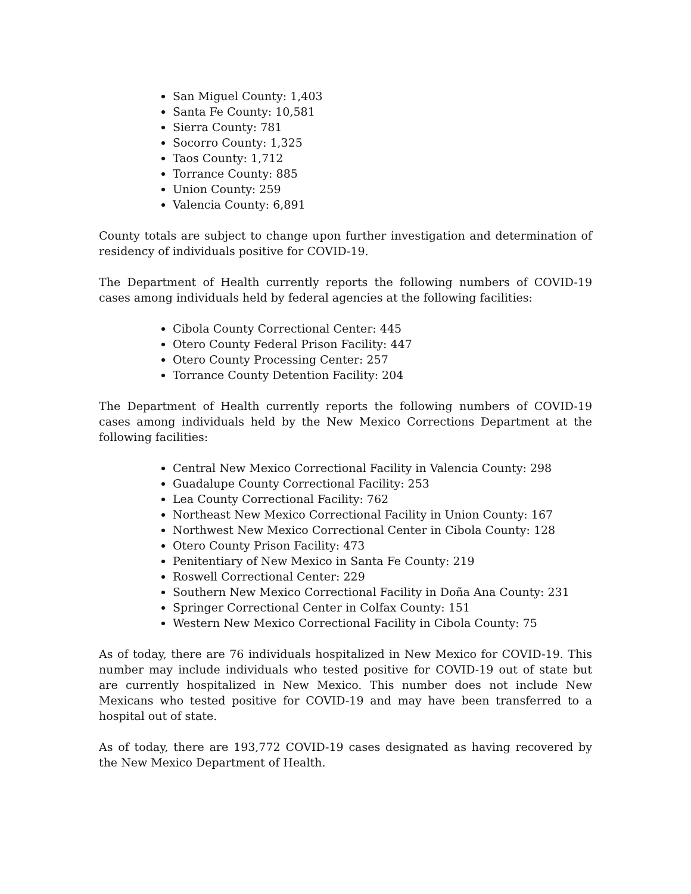San Miguel County: 1,403
Santa Fe County: 10,581
Sierra County: 781
Socorro County: 1,325
Taos County: 1,712
Torrance County: 885
Union County: 259
Valencia County: 6,891
County totals are subject to change upon further investigation and determination of residency of individuals positive for COVID-19.
The Department of Health currently reports the following numbers of COVID-19 cases among individuals held by federal agencies at the following facilities:
Cibola County Correctional Center: 445
Otero County Federal Prison Facility: 447
Otero County Processing Center: 257
Torrance County Detention Facility: 204
The Department of Health currently reports the following numbers of COVID-19 cases among individuals held by the New Mexico Corrections Department at the following facilities:
Central New Mexico Correctional Facility in Valencia County: 298
Guadalupe County Correctional Facility: 253
Lea County Correctional Facility: 762
Northeast New Mexico Correctional Facility in Union County: 167
Northwest New Mexico Correctional Center in Cibola County: 128
Otero County Prison Facility: 473
Penitentiary of New Mexico in Santa Fe County: 219
Roswell Correctional Center: 229
Southern New Mexico Correctional Facility in Doña Ana County: 231
Springer Correctional Center in Colfax County: 151
Western New Mexico Correctional Facility in Cibola County: 75
As of today, there are 76 individuals hospitalized in New Mexico for COVID-19. This number may include individuals who tested positive for COVID-19 out of state but are currently hospitalized in New Mexico. This number does not include New Mexicans who tested positive for COVID-19 and may have been transferred to a hospital out of state.
As of today, there are 193,772 COVID-19 cases designated as having recovered by the New Mexico Department of Health.